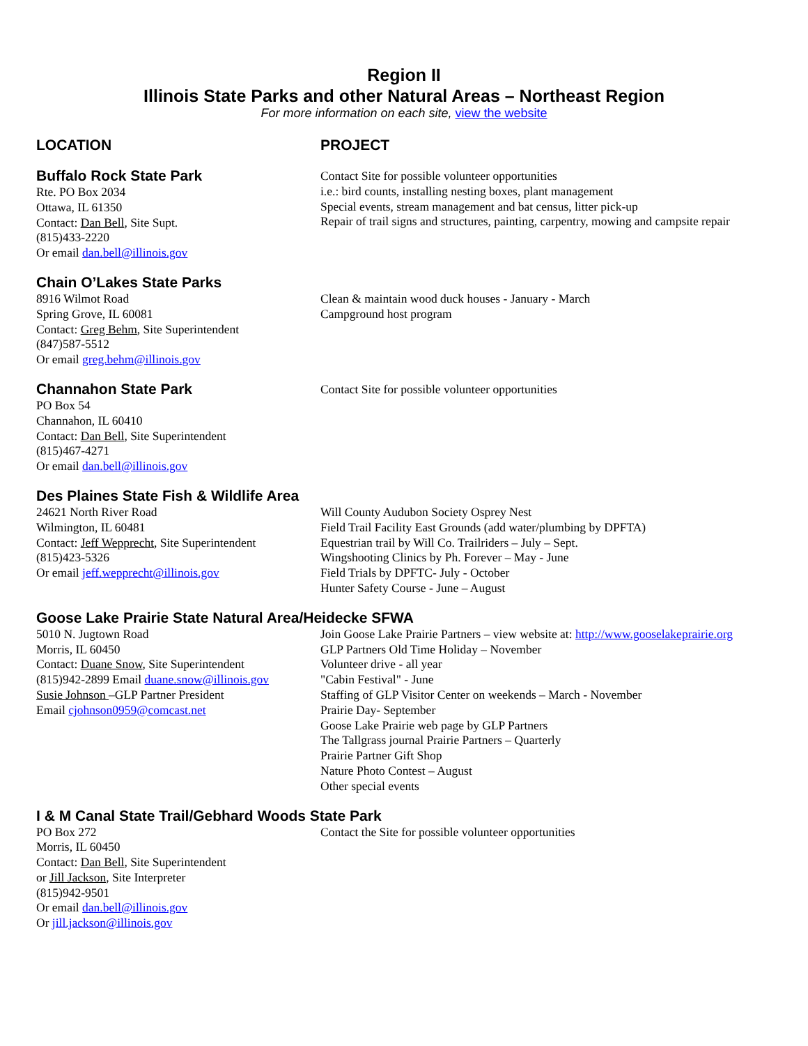Region II
Illinois State Parks and other Natural Areas – Northeast Region
For more information on each site, view the website
LOCATION PROJECT
Buffalo Rock State Park
Rte. PO Box 2034
Ottawa, IL 61350
Contact: Dan Bell, Site Supt.
(815)433-2220
Or email dan.bell@illinois.gov
Contact Site for possible volunteer opportunities
i.e.: bird counts, installing nesting boxes, plant management
Special events, stream management and bat census, litter pick-up
Repair of trail signs and structures, painting, carpentry, mowing and campsite repair
Chain O’Lakes State Parks
8916 Wilmot Road
Spring Grove, IL 60081
Contact: Greg Behm, Site Superintendent
(847)587-5512
Or email greg.behm@illinois.gov
Clean & maintain wood duck houses - January - March
Campground host program
Channahon State Park
PO Box 54
Channahon, IL 60410
Contact: Dan Bell, Site Superintendent
(815)467-4271
Or email dan.bell@illinois.gov
Contact Site for possible volunteer opportunities
Des Plaines State Fish & Wildlife Area
24621 North River Road
Wilmington, IL 60481
Contact: Jeff Wepprecht, Site Superintendent
(815)423-5326
Or email jeff.wepprecht@illinois.gov
Will County Audubon Society Osprey Nest
Field Trail Facility East Grounds (add water/plumbing by DPFTA)
Equestrian trail by Will Co. Trailriders – July – Sept.
Wingshooting Clinics by Ph. Forever – May - June
Field Trials by DPFTC- July - October
Hunter Safety Course - June – August
Goose Lake Prairie State Natural Area/Heidecke SFWA
5010 N. Jugtown Road
Morris, IL 60450
Contact: Duane Snow, Site Superintendent
(815)942-2899 Email duane.snow@illinois.gov
Susie Johnson –GLP Partner President
Email cjohnson0959@comcast.net
Join Goose Lake Prairie Partners – view website at: http://www.gooselakeprairie.org
GLP Partners Old Time Holiday – November
Volunteer drive - all year
"Cabin Festival" - June
Staffing of GLP Visitor Center on weekends – March - November
Prairie Day- September
Goose Lake Prairie web page by GLP Partners
The Tallgrass journal Prairie Partners – Quarterly
Prairie Partner Gift Shop
Nature Photo Contest – August
Other special events
I & M Canal State Trail/Gebhard Woods State Park
PO Box 272
Morris, IL 60450
Contact: Dan Bell, Site Superintendent
or Jill Jackson, Site Interpreter
(815)942-9501
Or email dan.bell@illinois.gov
Or jill.jackson@illinois.gov
Contact the Site for possible volunteer opportunities